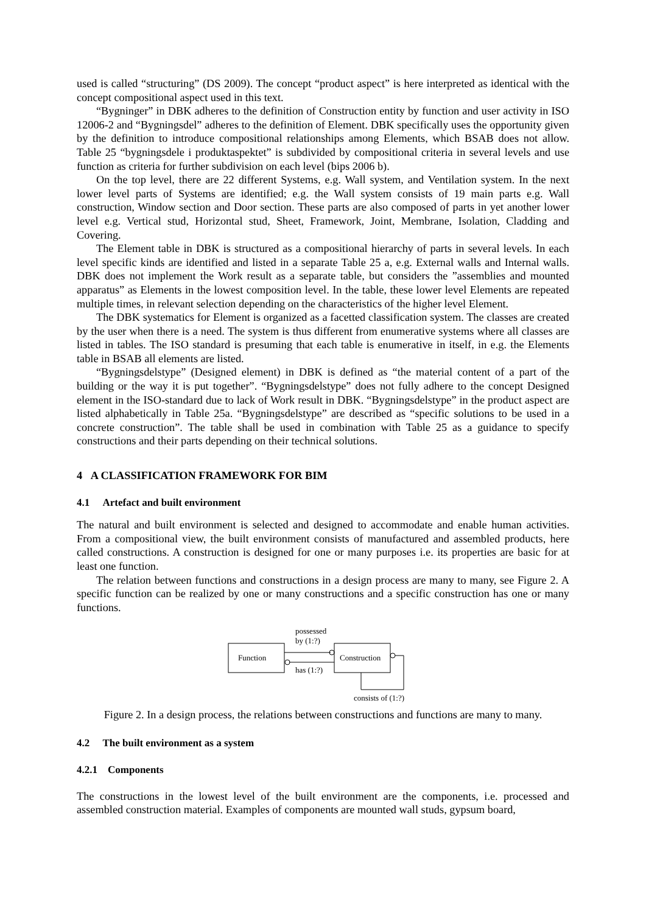used is called “structuring” (DS 2009). The concept “product aspect” is here interpreted as identical with the concept compositional aspect used in this text.
“Bygninger” in DBK adheres to the definition of Construction entity by function and user activity in ISO 12006-2 and “Bygningsdel” adheres to the definition of Element. DBK specifically uses the opportunity given by the definition to introduce compositional relationships among Elements, which BSAB does not allow. Table 25 “bygningsdele i produktaspektet” is subdivided by compositional criteria in several levels and use function as criteria for further subdivision on each level (bips 2006 b).
On the top level, there are 22 different Systems, e.g. Wall system, and Ventilation system. In the next lower level parts of Systems are identified; e.g. the Wall system consists of 19 main parts e.g. Wall construction, Window section and Door section. These parts are also composed of parts in yet another lower level e.g. Vertical stud, Horizontal stud, Sheet, Framework, Joint, Membrane, Isolation, Cladding and Covering.
The Element table in DBK is structured as a compositional hierarchy of parts in several levels. In each level specific kinds are identified and listed in a separate Table 25 a, e.g. External walls and Internal walls. DBK does not implement the Work result as a separate table, but considers the ”assemblies and mounted apparatus” as Elements in the lowest composition level. In the table, these lower level Elements are repeated multiple times, in relevant selection depending on the characteristics of the higher level Element.
The DBK systematics for Element is organized as a facetted classification system. The classes are created by the user when there is a need. The system is thus different from enumerative systems where all classes are listed in tables. The ISO standard is presuming that each table is enumerative in itself, in e.g. the Elements table in BSAB all elements are listed.
“Bygningsdelstype” (Designed element) in DBK is defined as “the material content of a part of the building or the way it is put together”. “Bygningsdelstype” does not fully adhere to the concept Designed element in the ISO-standard due to lack of Work result in DBK. “Bygningsdelstype” in the product aspect are listed alphabetically in Table 25a. “Bygningsdelstype” are described as “specific solutions to be used in a concrete construction”. The table shall be used in combination with Table 25 as a guidance to specify constructions and their parts depending on their technical solutions.
4 A CLASSIFICATION FRAMEWORK FOR BIM
4.1 Artefact and built environment
The natural and built environment is selected and designed to accommodate and enable human activities. From a compositional view, the built environment consists of manufactured and assembled products, here called constructions. A construction is designed for one or many purposes i.e. its properties are basic for at least one function.
The relation between functions and constructions in a design process are many to many, see Figure 2. A specific function can be realized by one or many constructions and a specific construction has one or many functions.
Function
Construction
possessed
by (1:?)
has (1:?)
consists of (1:?)
Figure 2. In a design process, the relations between constructions and functions are many to many.
4.2 The built environment as a system
4.2.1 Components
The constructions in the lowest level of the built environment are the components, i.e. processed and assembled construction material. Examples of components are mounted wall studs, gypsum board,